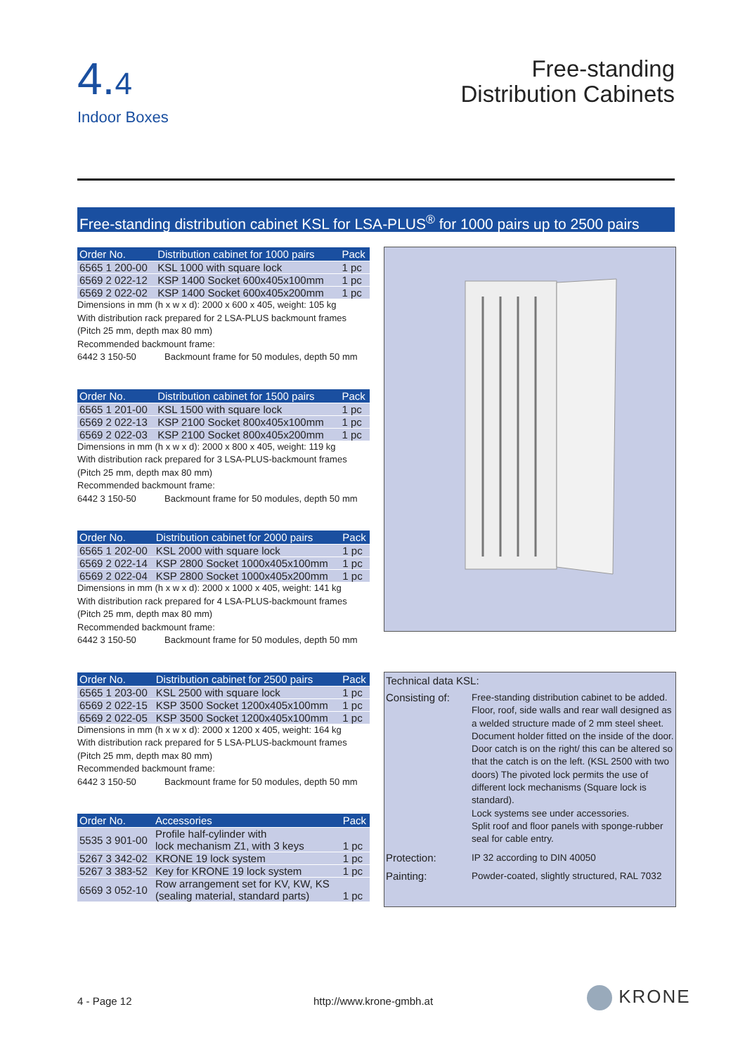4.4
Indoor Boxes
Free-standing
Distribution Cabinets
Free-standing distribution cabinet KSL for LSA-PLUS<sup>®</sup> for 1000 pairs up to 2500 pairs
| Order No. | Distribution cabinet for 1000 pairs | Pack |
| --- | --- | --- |
| 6565 1 200-00 | KSL 1000 with square lock | 1 pc |
| 6569 2 022-12 | KSP 1400 Socket 600x405x100mm | 1 pc |
| 6569 2 022-02 | KSP 1400 Socket 600x405x200mm | 1 pc |
Dimensions in mm (h x w x d): 2000 x 600 x 405, weight: 105 kg
With distribution rack prepared for 2 LSA-PLUS backmount frames
(Pitch 25 mm, depth max 80 mm)
Recommended backmount frame:
6442 3 150-50 Backmount frame for 50 modules, depth 50 mm
| Order No. | Distribution cabinet for 1500 pairs | Pack |
| --- | --- | --- |
| 6565 1 201-00 | KSL 1500 with square lock | 1 pc |
| 6569 2 022-13 | KSP 2100 Socket 800x405x100mm | 1 pc |
| 6569 2 022-03 | KSP 2100 Socket 800x405x200mm | 1 pc |
Dimensions in mm (h x w x d): 2000 x 800 x 405, weight: 119 kg
With distribution rack prepared for 3 LSA-PLUS-backmount frames
(Pitch 25 mm, depth max 80 mm)
Recommended backmount frame:
6442 3 150-50 Backmount frame for 50 modules, depth 50 mm
| Order No. | Distribution cabinet for 2000 pairs | Pack |
| --- | --- | --- |
| 6565 1 202-00 | KSL 2000 with square lock | 1 pc |
| 6569 2 022-14 | KSP 2800 Socket 1000x405x100mm | 1 pc |
| 6569 2 022-04 | KSP 2800 Socket 1000x405x200mm | 1 pc |
Dimensions in mm (h x w x d): 2000 x 1000 x 405, weight: 141 kg
With distribution rack prepared for 4 LSA-PLUS-backmount frames
(Pitch 25 mm, depth max 80 mm)
Recommended backmount frame:
6442 3 150-50 Backmount frame for 50 modules, depth 50 mm
| Order No. | Distribution cabinet for 2500 pairs | Pack |
| --- | --- | --- |
| 6565 1 203-00 | KSL 2500 with square lock | 1 pc |
| 6569 2 022-15 | KSP 3500 Socket 1200x405x100mm | 1 pc |
| 6569 2 022-05 | KSP 3500 Socket 1200x405x100mm | 1 pc |
Dimensions in mm (h x w x d): 2000 x 1200 x 405, weight: 164 kg
With distribution rack prepared for 5 LSA-PLUS-backmount frames
(Pitch 25 mm, depth max 80 mm)
Recommended backmount frame:
6442 3 150-50 Backmount frame for 50 modules, depth 50 mm
| Order No. | Accessories | Pack |
| --- | --- | --- |
| 5535 3 901-00 | Profile half-cylinder with lock mechanism Z1, with 3 keys | 1 pc |
| 5267 3 342-02 | KRONE 19 lock system | 1 pc |
| 5267 3 383-52 | Key for KRONE 19 lock system | 1 pc |
| 6569 3 052-10 | Row arrangement set for KV, KW, KS (sealing material, standard parts) | 1 pc |
Technical data KSL:
| Consisting of: | Free-standing distribution cabinet to be added. Floor, roof, side walls and rear wall designed as a welded structure made of 2 mm steel sheet. Document holder fitted on the inside of the door. Door catch is on the right/ this can be altered so that the catch is on the left. (KSL 2500 with two doors) The pivoted lock permits the use of different lock mechanisms (Square lock is standard). Lock systems see under accessories. Split roof and floor panels with sponge-rubber seal for cable entry. |
| Protection: | IP 32 according to DIN 40050 |
| Painting: | Powder-coated, slightly structured, RAL 7032 |
4 - Page 12 http://www.krone-gmbh.at KRONE